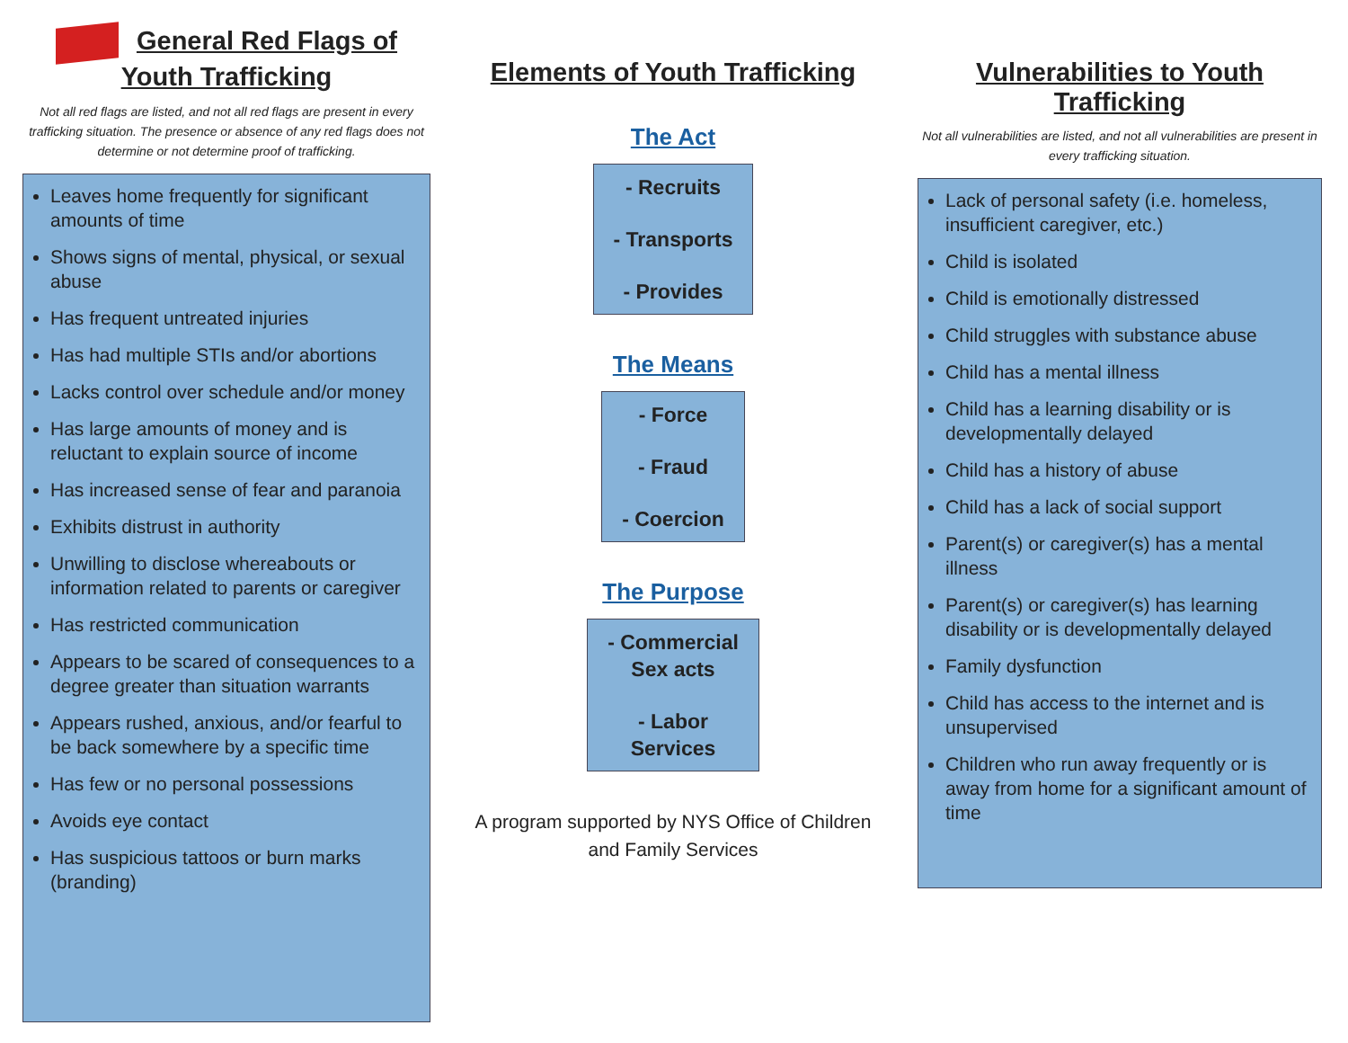General Red Flags of
Youth Trafficking
Not all red flags are listed, and not all red flags are present in every trafficking situation. The presence or absence of any red flags does not determine or not determine proof of trafficking.
Leaves home frequently for significant amounts of time
Shows signs of mental, physical, or sexual abuse
Has frequent untreated injuries
Has had multiple STIs and/or abortions
Lacks control over schedule and/or money
Has large amounts of money and is reluctant to explain source of income
Has increased sense of fear and paranoia
Exhibits distrust in authority
Unwilling to disclose whereabouts or information related to parents or caregiver
Has restricted communication
Appears to be scared of consequences to a degree greater than situation warrants
Appears rushed, anxious, and/or fearful to be back somewhere by a specific time
Has few or no personal possessions
Avoids eye contact
Has suspicious tattoos or burn marks (branding)
Elements of Youth Trafficking
The Act
- Recruits
- Transports
- Provides
The Means
- Force
- Fraud
- Coercion
The Purpose
- Commercial
Sex acts
- Labor
Services
A program supported by NYS Office of Children
and Family Services
Vulnerabilities to Youth Trafficking
Not all vulnerabilities are listed, and not all vulnerabilities are present in every trafficking situation.
Lack of personal safety (i.e. homeless, insufficient caregiver, etc.)
Child is isolated
Child is emotionally distressed
Child struggles with substance abuse
Child has a mental illness
Child has a learning disability or is developmentally delayed
Child has a history of abuse
Child has a lack of social support
Parent(s) or caregiver(s) has a mental illness
Parent(s) or caregiver(s) has learning disability or is developmentally delayed
Family dysfunction
Child has access to the internet and is unsupervised
Children who run away frequently or is away from home for a significant amount of time